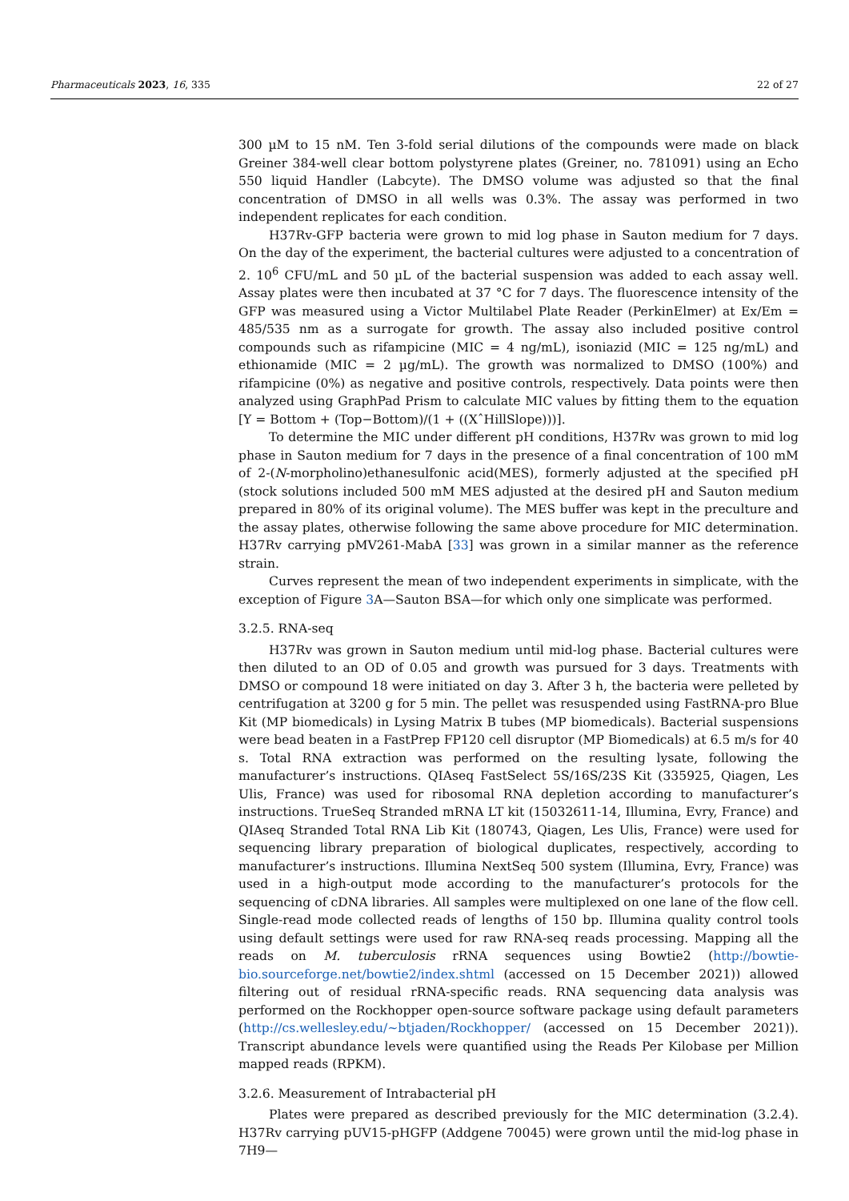Pharmaceuticals 2023, 16, 335 22 of 27
300 µM to 15 nM. Ten 3-fold serial dilutions of the compounds were made on black Greiner 384-well clear bottom polystyrene plates (Greiner, no. 781091) using an Echo 550 liquid Handler (Labcyte). The DMSO volume was adjusted so that the final concentration of DMSO in all wells was 0.3%. The assay was performed in two independent replicates for each condition.
H37Rv-GFP bacteria were grown to mid log phase in Sauton medium for 7 days. On the day of the experiment, the bacterial cultures were adjusted to a concentration of 2. 10<sup>6</sup> CFU/mL and 50 µL of the bacterial suspension was added to each assay well. Assay plates were then incubated at 37 °C for 7 days. The fluorescence intensity of the GFP was measured using a Victor Multilabel Plate Reader (PerkinElmer) at Ex/Em = 485/535 nm as a surrogate for growth. The assay also included positive control compounds such as rifampicine (MIC = 4 ng/mL), isoniazid (MIC = 125 ng/mL) and ethionamide (MIC = 2 µg/mL). The growth was normalized to DMSO (100%) and rifampicine (0%) as negative and positive controls, respectively. Data points were then analyzed using GraphPad Prism to calculate MIC values by fitting them to the equation [Y = Bottom + (Top−Bottom)/(1 + ((XˆHillSlope)))].
To determine the MIC under different pH conditions, H37Rv was grown to mid log phase in Sauton medium for 7 days in the presence of a final concentration of 100 mM of 2-(N-morpholino)ethanesulfonic acid(MES), formerly adjusted at the specified pH (stock solutions included 500 mM MES adjusted at the desired pH and Sauton medium prepared in 80% of its original volume). The MES buffer was kept in the preculture and the assay plates, otherwise following the same above procedure for MIC determination. H37Rv carrying pMV261-MabA [33] was grown in a similar manner as the reference strain.
Curves represent the mean of two independent experiments in simplicate, with the exception of Figure 3 A—Sauton BSA—for which only one simplicate was performed.
3.2.5. RNA-seq
H37Rv was grown in Sauton medium until mid-log phase. Bacterial cultures were then diluted to an OD of 0.05 and growth was pursued for 3 days. Treatments with DMSO or compound 18 were initiated on day 3. After 3 h, the bacteria were pelleted by centrifugation at 3200 g for 5 min. The pellet was resuspended using FastRNA-pro Blue Kit (MP biomedicals) in Lysing Matrix B tubes (MP biomedicals). Bacterial suspensions were bead beaten in a FastPrep FP120 cell disruptor (MP Biomedicals) at 6.5 m/s for 40 s. Total RNA extraction was performed on the resulting lysate, following the manufacturer’s instructions. QIAseq FastSelect 5S/16S/23S Kit (335925, Qiagen, Les Ulis, France) was used for ribosomal RNA depletion according to manufacturer’s instructions. TrueSeq Stranded mRNA LT kit (15032611-14, Illumina, Evry, France) and QIAseq Stranded Total RNA Lib Kit (180743, Qiagen, Les Ulis, France) were used for sequencing library preparation of biological duplicates, respectively, according to manufacturer’s instructions. Illumina NextSeq 500 system (Illumina, Evry, France) was used in a high-output mode according to the manufacturer’s protocols for the sequencing of cDNA libraries. All samples were multiplexed on one lane of the flow cell. Single-read mode collected reads of lengths of 150 bp. Illumina quality control tools using default settings were used for raw RNA-seq reads processing. Mapping all the reads on M. tuberculosis rRNA sequences using Bowtie2 (http://bowtie-bio.sourceforge.net/bowtie2/index.shtml (accessed on 15 December 2021)) allowed filtering out of residual rRNA-specific reads. RNA sequencing data analysis was performed on the Rockhopper open-source software package using default parameters (http://cs.wellesley.edu/~btjaden/Rockhopper/ (accessed on 15 December 2021)). Transcript abundance levels were quantified using the Reads Per Kilobase per Million mapped reads (RPKM).
3.2.6. Measurement of Intrabacterial pH
Plates were prepared as described previously for the MIC determination (3.2.4). H37Rv carrying pUV15-pHGFP (Addgene 70045) were grown until the mid-log phase in 7H9—